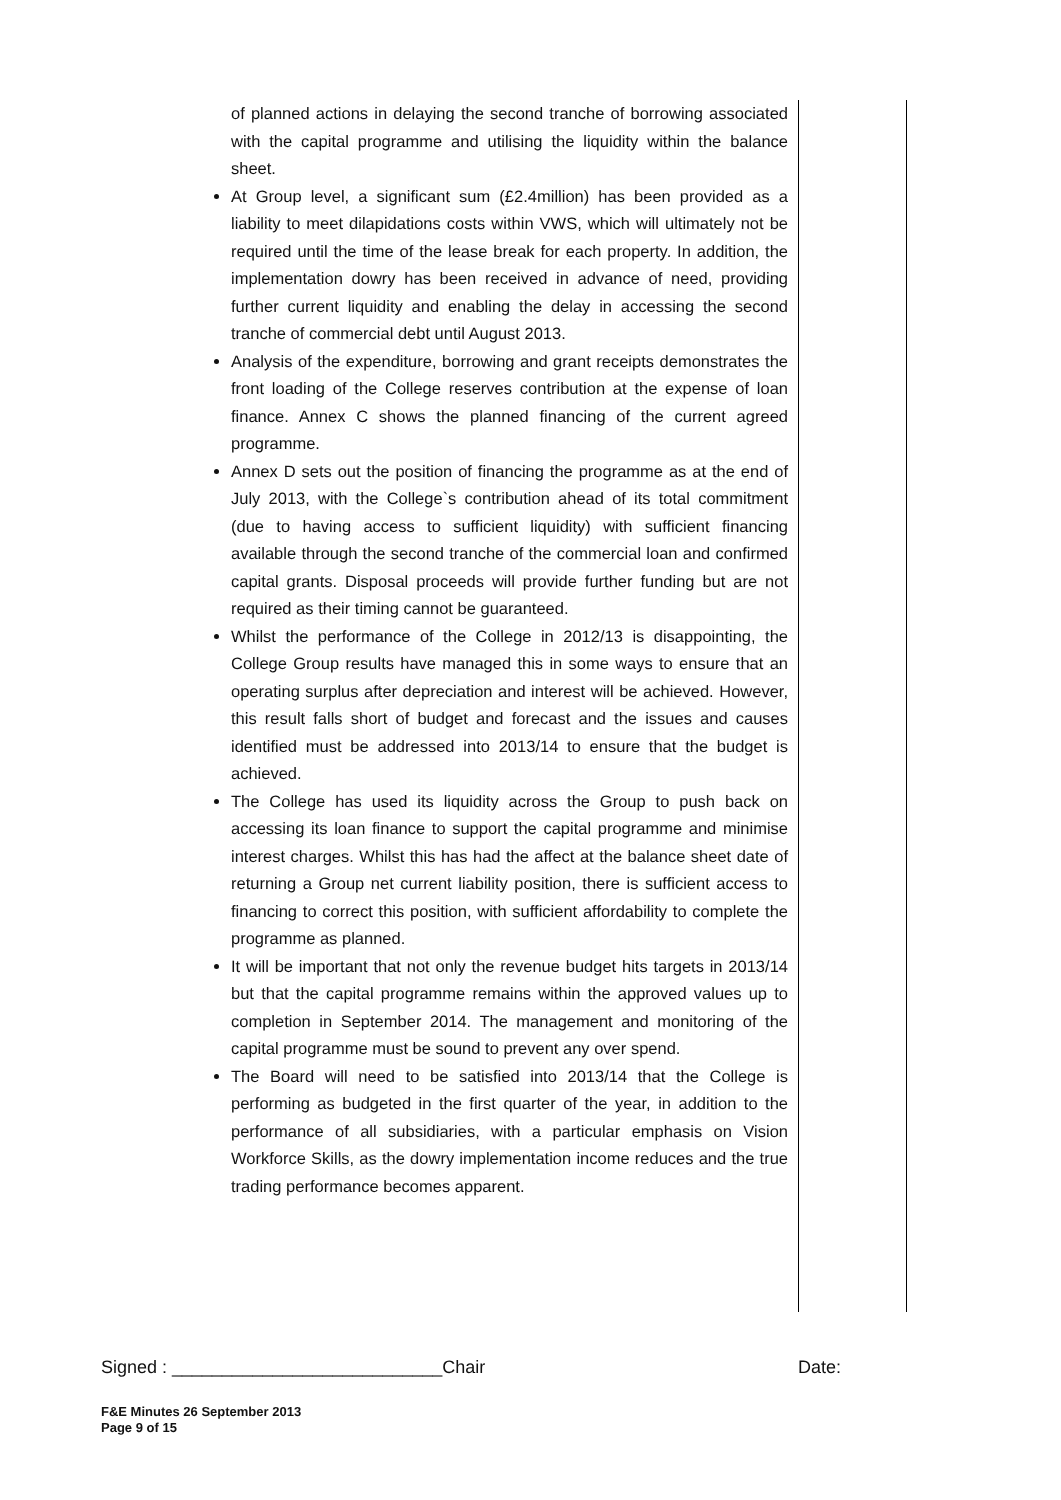of planned actions in delaying the second tranche of borrowing associated with the capital programme and utilising the liquidity within the balance sheet.
At Group level, a significant sum (£2.4million) has been provided as a liability to meet dilapidations costs within VWS, which will ultimately not be required until the time of the lease break for each property. In addition, the implementation dowry has been received in advance of need, providing further current liquidity and enabling the delay in accessing the second tranche of commercial debt until August 2013.
Analysis of the expenditure, borrowing and grant receipts demonstrates the front loading of the College reserves contribution at the expense of loan finance. Annex C shows the planned financing of the current agreed programme.
Annex D sets out the position of financing the programme as at the end of July 2013, with the College`s contribution ahead of its total commitment (due to having access to sufficient liquidity) with sufficient financing available through the second tranche of the commercial loan and confirmed capital grants. Disposal proceeds will provide further funding but are not required as their timing cannot be guaranteed.
Whilst the performance of the College in 2012/13 is disappointing, the College Group results have managed this in some ways to ensure that an operating surplus after depreciation and interest will be achieved. However, this result falls short of budget and forecast and the issues and causes identified must be addressed into 2013/14 to ensure that the budget is achieved.
The College has used its liquidity across the Group to push back on accessing its loan finance to support the capital programme and minimise interest charges. Whilst this has had the affect at the balance sheet date of returning a Group net current liability position, there is sufficient access to financing to correct this position, with sufficient affordability to complete the programme as planned.
It will be important that not only the revenue budget hits targets in 2013/14 but that the capital programme remains within the approved values up to completion in September 2014. The management and monitoring of the capital programme must be sound to prevent any over spend.
The Board will need to be satisfied into 2013/14 that the College is performing as budgeted in the first quarter of the year, in addition to the performance of all subsidiaries, with a particular emphasis on Vision Workforce Skills, as the dowry implementation income reduces and the true trading performance becomes apparent.
Signed : ___________________________Chair Date:
F&E Minutes 26 September 2013
Page 9 of 15